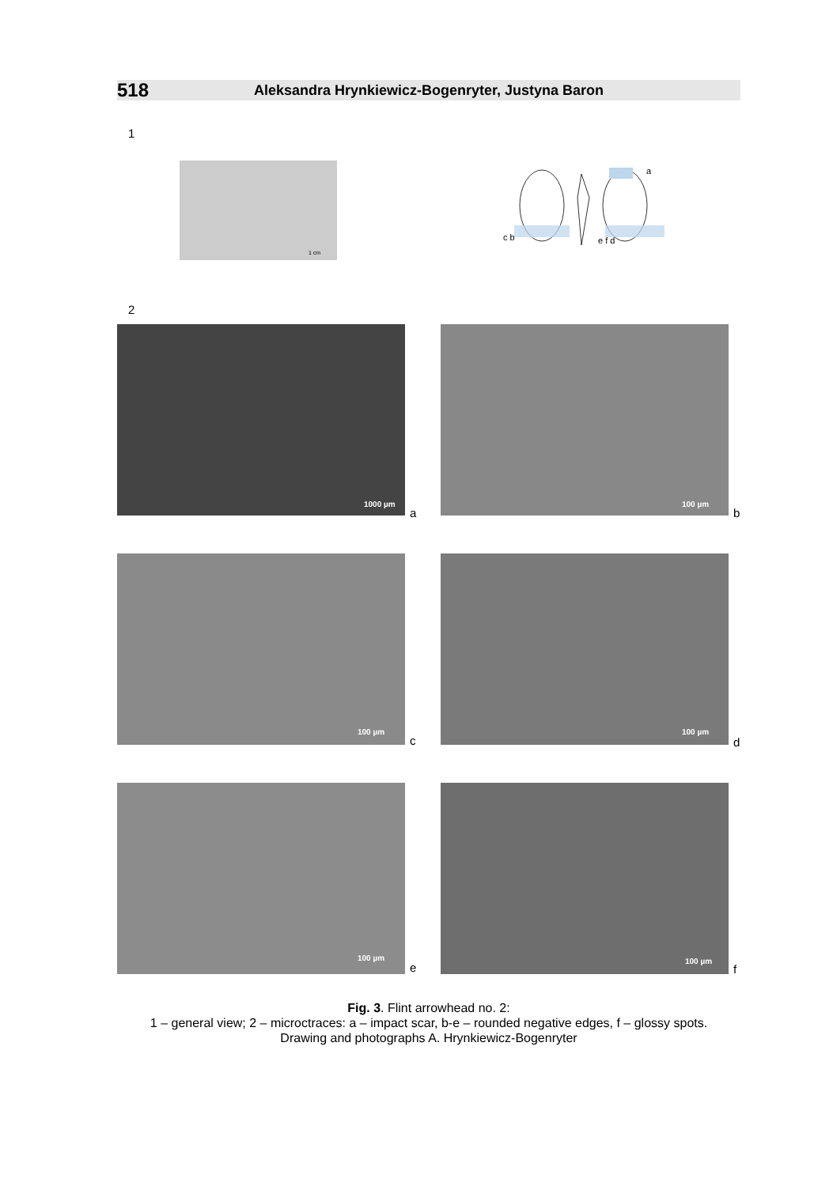518 Aleksandra Hrynkiewicz-Bogenryter, Justyna Baron
1
1 cm
a
c b e f d
2
1000 µm
a
100 µm
b
100 µm
c
100 µm
d
100 µm
e 100 µm
f
Fig. 3. Flint arrowhead no. 2:
1 – general view; 2 – microctraces: a – impact scar, b-e – rounded negative edges, f – glossy spots.
Drawing and photographs A. Hrynkiewicz-Bogenryter